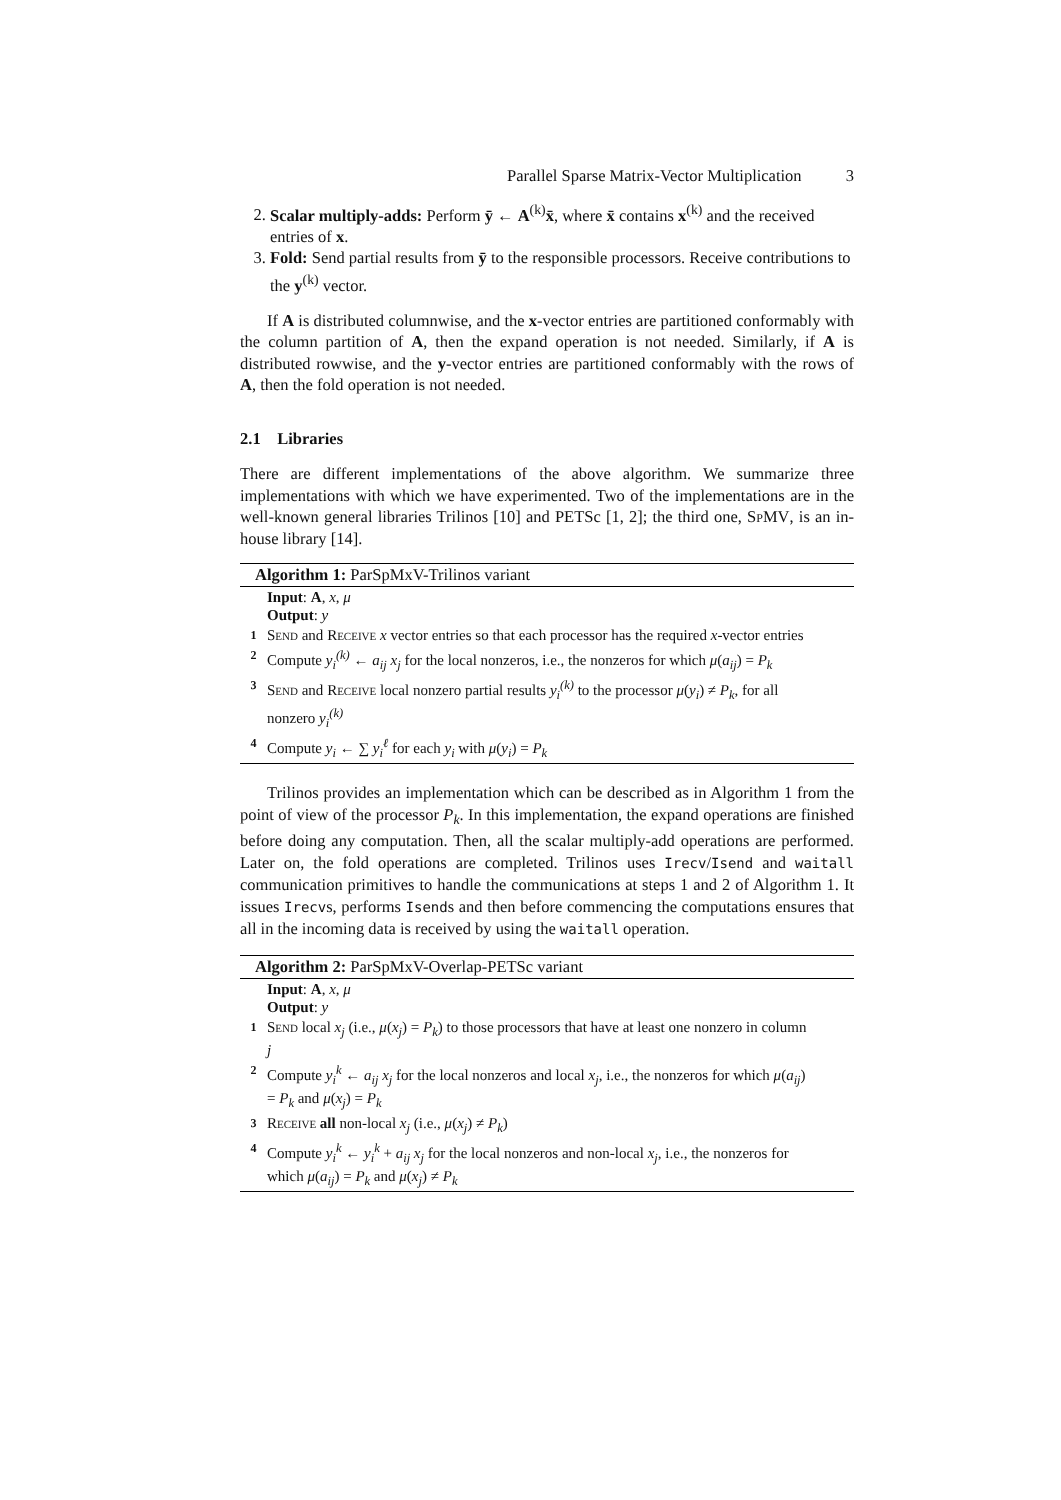Parallel Sparse Matrix-Vector Multiplication 3
2. Scalar multiply-adds: Perform ȳ ← A<sup>(k)</sup>x̄, where x̄ contains x<sup>(k)</sup> and the received entries of x.
3. Fold: Send partial results from ȳ to the responsible processors. Receive contributions to the y<sup>(k)</sup> vector.
If A is distributed columnwise, and the x-vector entries are partitioned conformably with the column partition of A, then the expand operation is not needed. Similarly, if A is distributed rowwise, and the y-vector entries are partitioned conformably with the rows of A, then the fold operation is not needed.
2.1 Libraries
There are different implementations of the above algorithm. We summarize three implementations with which we have experimented. Two of the implementations are in the well-known general libraries Trilinos [10] and PETSc [1, 2]; the third one, SpMV, is an in-house library [14].
Algorithm 1: ParSpMxV-Trilinos variant
Input: A, x, μ
Output: y
1 Send and Receive x vector entries so that each processor has the required x-vector entries
2 Compute y<sub>i</sub><sup>(k)</sup> ← a<sub>ij</sub> x<sub>j</sub> for the local nonzeros, i.e., the nonzeros for which μ(a<sub>ij</sub>) = P<sub>k</sub>
3 Send and Receive local nonzero partial results y<sub>i</sub><sup>(k)</sup> to the processor μ(y<sub>i</sub>) ≠ P<sub>k</sub>, for all nonzero y<sub>i</sub><sup>(k)</sup>
4 Compute y<sub>i</sub> ← ∑ y<sub>i</sub><sup>ℓ</sup> for each y<sub>i</sub> with μ(y<sub>i</sub>) = P<sub>k</sub>
Trilinos provides an implementation which can be described as in Algorithm 1 from the point of view of the processor P<sub>k</sub>. In this implementation, the expand operations are finished before doing any computation. Then, all the scalar multiply-add operations are performed. Later on, the fold operations are completed. Trilinos uses Irecv/Isend and waitall communication primitives to handle the communications at steps 1 and 2 of Algorithm 1. It issues Irecvs, performs Isends and then before commencing the computations ensures that all in the incoming data is received by using the waitall operation.
Algorithm 2: ParSpMxV-Overlap-PETSc variant
Input: A, x, μ
Output: y
1 Send local x<sub>j</sub> (i.e., μ(x<sub>j</sub>) = P<sub>k</sub>) to those processors that have at least one nonzero in column j
2 Compute y<sub>i</sub><sup>k</sup> ← a<sub>ij</sub> x<sub>j</sub> for the local nonzeros and local x<sub>j</sub>, i.e., the nonzeros for which μ(a<sub>ij</sub>) = P<sub>k</sub> and μ(x<sub>j</sub>) = P<sub>k</sub>
3 Receive all non-local x<sub>j</sub> (i.e., μ(x<sub>j</sub>) ≠ P<sub>k</sub>)
4 Compute y<sub>i</sub><sup>k</sup> ← y<sub>i</sub><sup>k</sup> + a<sub>ij</sub> x<sub>j</sub> for the local nonzeros and non-local x<sub>j</sub>, i.e., the nonzeros for which μ(a<sub>ij</sub>) = P<sub>k</sub> and μ(x<sub>j</sub>) ≠ P<sub>k</sub>